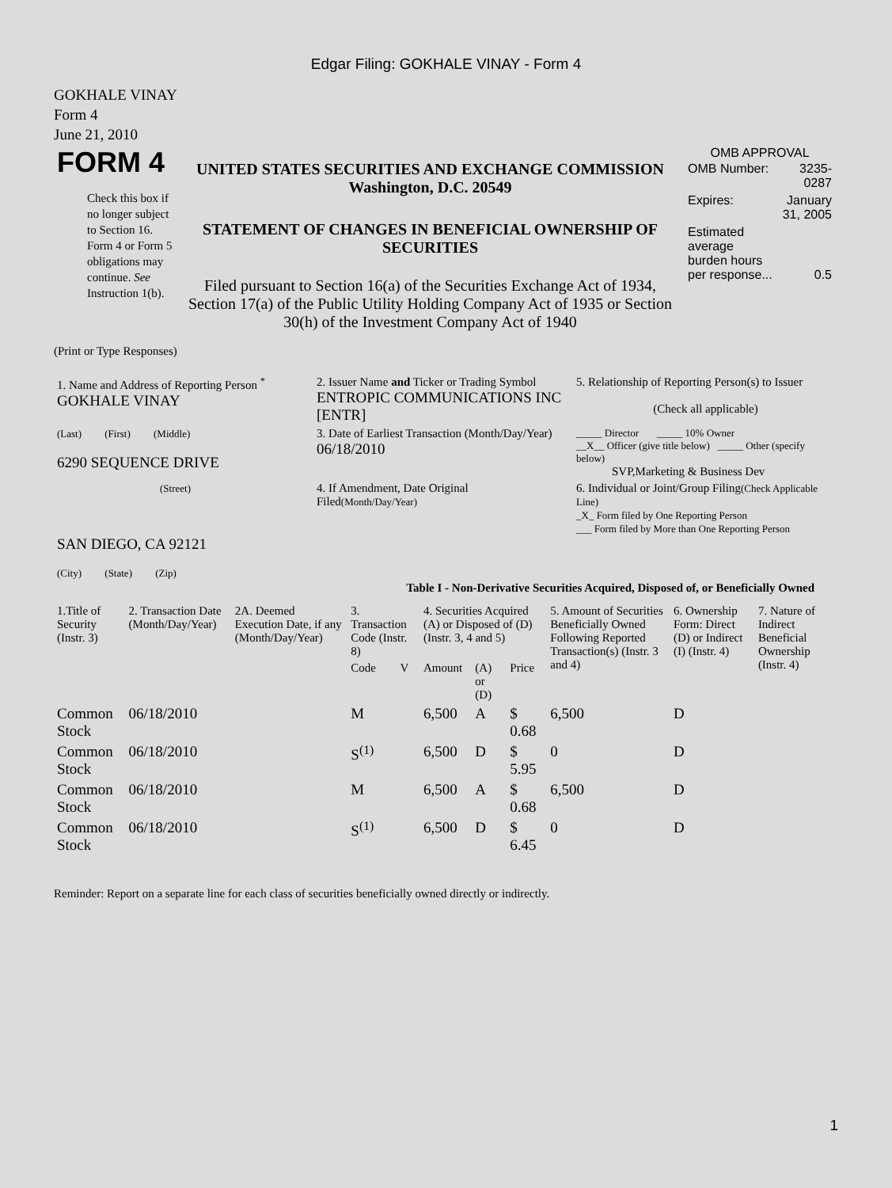Edgar Filing: GOKHALE VINAY - Form 4
GOKHALE VINAY
Form 4
June 21, 2010
| FORM 4 Check this box if no longer subject to Section 16. Form 4 or Form 5 obligations may continue. See Instruction 1(b). | UNITED STATES SECURITIES AND EXCHANGE COMMISSION Washington, D.C. 20549 STATEMENT OF CHANGES IN BENEFICIAL OWNERSHIP OF SECURITIES Filed pursuant to Section 16(a) of the Securities Exchange Act of 1934, Section 17(a) of the Public Utility Holding Company Act of 1935 or Section 30(h) of the Investment Company Act of 1940 | OMB APPROVAL / OMB Number: / 3235-0287 / / Expires: / January 31, 2005 / / Estimated average burden hours per response... / 0.5 / |
(Print or Type Responses)
| 1. Name and Address of Reporting Person <sup>*</sup> GOKHALE VINAY | 2. Issuer Name and Ticker or Trading Symbol ENTROPIC COMMUNICATIONS INC [ENTR] | 5. Relationship of Reporting Person(s) to Issuer (Check all applicable) |
| (Last) (First) (Middle) 6290 SEQUENCE DRIVE | 3. Date of Earliest Transaction (Month/Day/Year) 06/18/2010 | _____ Director _____ 10% Owner __X__ Officer (give title below) _____ Other (specify below) SVP,Marketing & Business Dev |
| (Street) SAN DIEGO, CA 92121 (City) (State) (Zip) | 4. If Amendment, Date Original Filed (Month/Day/Year) | 6. Individual or Joint/Group Filing (Check Applicable Line) _X_ Form filed by One Reporting Person ___ Form filed by More than One Reporting Person |
Table I - Non-Derivative Securities Acquired, Disposed of, or Beneficially Owned
| 1.Title of Security (Instr. 3) | 2. Transaction Date (Month/Day/Year) | 2A. Deemed Execution Date, if any (Month/Day/Year) | 3. Transaction Code (Instr. 8) | | 4. Securities Acquired (A) or Disposed of (D) (Instr. 3, 4 and 5) | | | 5. Amount of Securities Beneficially Owned Following Reported Transaction(s) (Instr. 3 and 4) | 6. Ownership Form: Direct (D) or Indirect (I) (Instr. 4) | 7. Nature of Indirect Beneficial Ownership (Instr. 4) |
| --- | --- | --- | --- | --- | --- | --- | --- | --- | --- | --- |
| | | | Code | V | Amount | (A) or (D) | Price | | | |
| Common Stock | 06/18/2010 | | M | | 6,500 | A | $ 0.68 | 6,500 | D | |
| Common Stock | 06/18/2010 | | S<sup>(1)</sup> | | 6,500 | D | $ 5.95 | 0 | D | |
| Common Stock | 06/18/2010 | | M | | 6,500 | A | $ 0.68 | 6,500 | D | |
| Common Stock | 06/18/2010 | | S<sup>(1)</sup> | | 6,500 | D | $ 6.45 | 0 | D | |
Reminder: Report on a separate line for each class of securities beneficially owned directly or indirectly.
1